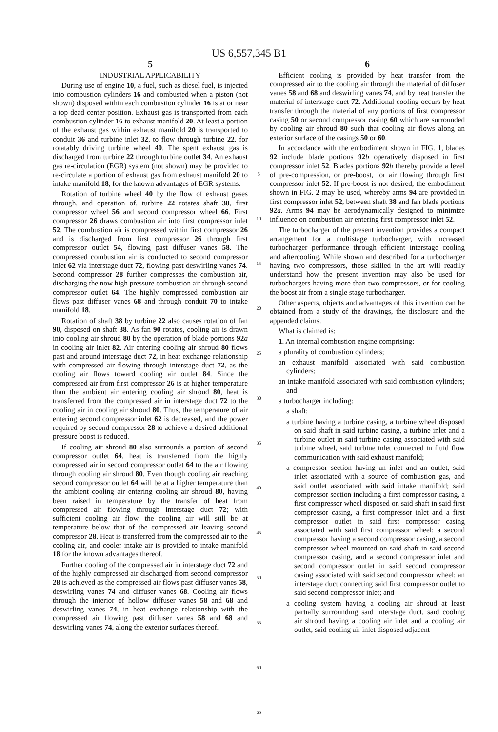US 6,557,345 B1
5
INDUSTRIAL APPLICABILITY
During use of engine 10, a fuel, such as diesel fuel, is injected into combustion cylinders 16 and combusted when a piston (not shown) disposed within each combustion cylinder 16 is at or near a top dead center position. Exhaust gas is transported from each combustion cylinder 16 to exhaust manifold 20. At least a portion of the exhaust gas within exhaust manifold 20 is transported to conduit 36 and turbine inlet 32, to flow through turbine 22, for rotatably driving turbine wheel 40. The spent exhaust gas is discharged from turbine 22 through turbine outlet 34. An exhaust gas re-circulation (EGR) system (not shown) may be provided to re-circulate a portion of exhaust gas from exhaust manifold 20 to intake manifold 18, for the known advantages of EGR systems.
Rotation of turbine wheel 40 by the flow of exhaust gases through, and operation of, turbine 22 rotates shaft 38, first compressor wheel 56 and second compressor wheel 66. First compressor 26 draws combustion air into first compressor inlet 52. The combustion air is compressed within first compressor 26 and is discharged from first compressor 26 through first compressor outlet 54, flowing past diffuser vanes 58. The compressed combustion air is conducted to second compressor inlet 62 via interstage duct 72, flowing past deswirling vanes 74. Second compressor 28 further compresses the combustion air, discharging the now high pressure combustion air through second compressor outlet 64. The highly compressed combustion air flows past diffuser vanes 68 and through conduit 70 to intake manifold 18.
Rotation of shaft 38 by turbine 22 also causes rotation of fan 90, disposed on shaft 38. As fan 90 rotates, cooling air is drawn into cooling air shroud 80 by the operation of blade portions 92 a in cooling air inlet 82. Air entering cooling air shroud 80 flows past and around interstage duct 72, in heat exchange relationship with compressed air flowing through interstage duct 72, as the cooling air flows toward cooling air outlet 84. Since the compressed air from first compressor 26 is at higher temperature than the ambient air entering cooling air shroud 80, heat is transferred from the compressed air in interstage duct 72 to the cooling air in cooling air shroud 80. Thus, the temperature of air entering second compressor inlet 62 is decreased, and the power required by second compressor 28 to achieve a desired additional pressure boost is reduced.
If cooling air shroud 80 also surrounds a portion of second compressor outlet 64, heat is transferred from the highly compressed air in second compressor outlet 64 to the air flowing through cooling air shroud 80. Even though cooling air reaching second compressor outlet 64 will be at a higher temperature than the ambient cooling air entering cooling air shroud 80, having been raised in temperature by the transfer of heat from compressed air flowing through interstage duct 72; with sufficient cooling air flow, the cooling air will still be at temperature below that of the compressed air leaving second compressor 28. Heat is transferred from the compressed air to the cooling air, and cooler intake air is provided to intake manifold 18 for the known advantages thereof.
Further cooling of the compressed air in interstage duct 72 and of the highly compressed air discharged from second compressor 28 is achieved as the compressed air flows past diffuser vanes 58, deswirling vanes 74 and diffuser vanes 68. Cooling air flows through the interior of hollow diffuser vanes 58 and 68 and deswirling vanes 74, in heat exchange relationship with the compressed air flowing past diffuser vanes 58 and 68 and deswirling vanes 74, along the exterior surfaces thereof.
5
10
15
20
25
30
35
40
45
50
55
60
65
6
Efficient cooling is provided by heat transfer from the compressed air to the cooling air through the material of diffuser vanes 58 and 68 and deswirling vanes 74, and by heat transfer the material of interstage duct 72. Additional cooling occurs by heat transfer through the material of any portions of first compressor casing 50 or second compressor casing 60 which are surrounded by cooling air shroud 80 such that cooling air flows along an exterior surface of the casings 50 or 60.
In accordance with the embodiment shown in FIG. 1, blades 92 include blade portions 92 b operatively disposed in first compressor inlet 52. Blades portions 92 b thereby provide a level of pre-compression, or pre-boost, for air flowing through first compressor inlet 52. If pre-boost is not desired, the embodiment shown in FIG. 2 may be used, whereby arms 94 are provided in first compressor inlet 52, between shaft 38 and fan blade portions 92 a. Arms 94 may be aerodynamically designed to minimize influence on combustion air entering first compressor inlet 52.
The turbocharger of the present invention provides a compact arrangement for a multistage turbocharger, with increased turbocharger performance through efficient interstage cooling and aftercooling. While shown and described for a turbocharger having two compressors, those skilled in the art will readily understand how the present invention may also be used for turbochargers having more than two compressors, or for cooling the boost air from a single stage turbocharger.
Other aspects, objects and advantages of this invention can be obtained from a study of the drawings, the disclosure and the appended claims.
What is claimed is:
1. An internal combustion engine comprising:
a plurality of combustion cylinders;
an exhaust manifold associated with said combustion cylinders;
an intake manifold associated with said combustion cylinders; and
a turbocharger including:
a shaft;
a turbine having a turbine casing, a turbine wheel disposed on said shaft in said turbine casing, a turbine inlet and a turbine outlet in said turbine casing associated with said turbine wheel, said turbine inlet connected in fluid flow communication with said exhaust manifold;
a compressor section having an inlet and an outlet, said inlet associated with a source of combustion gas, and said outlet associated with said intake manifold; said compressor section including a first compressor casing, a first compressor wheel disposed on said shaft in said first compressor casing, a first compressor inlet and a first compressor outlet in said first compressor casing associated with said first compressor wheel; a second compressor having a second compressor casing, a second compressor wheel mounted on said shaft in said second compressor casing, and a second compressor inlet and second compressor outlet in said second compressor casing associated with said second compressor wheel; an interstage duct connecting said first compressor outlet to said second compressor inlet; and
a cooling system having a cooling air shroud at least partially surrounding said interstage duct, said cooling air shroud having a cooling air inlet and a cooling air outlet, said cooling air inlet disposed adjacent